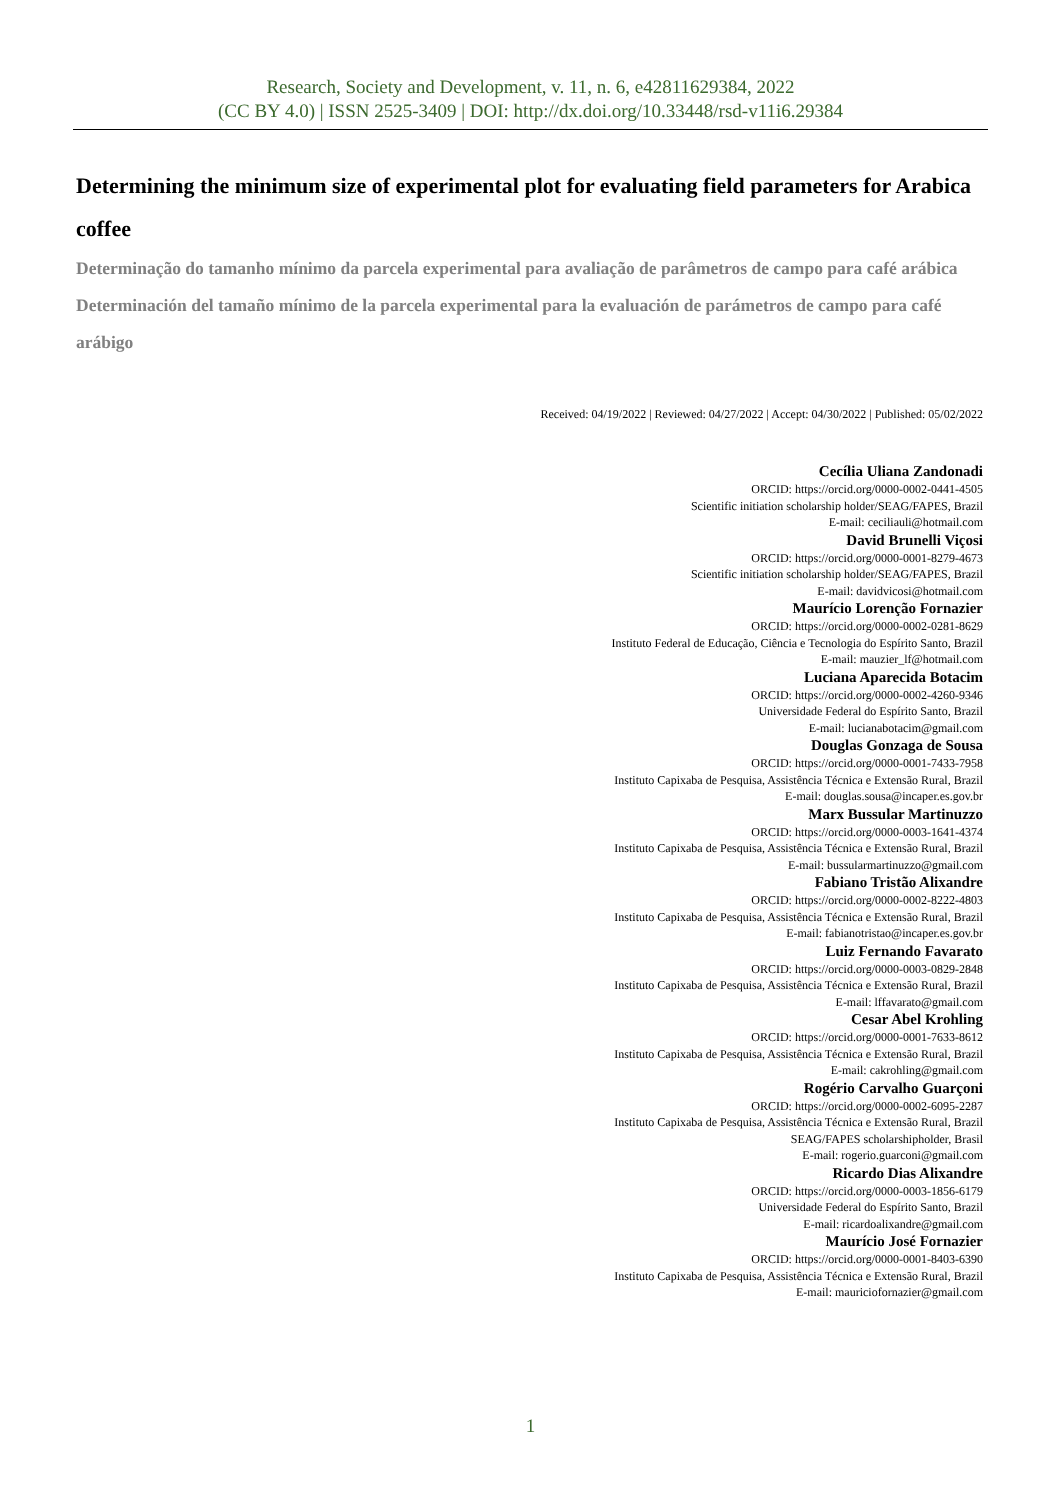Research, Society and Development, v. 11, n. 6, e42811629384, 2022
(CC BY 4.0) | ISSN 2525-3409 | DOI: http://dx.doi.org/10.33448/rsd-v11i6.29384
Determining the minimum size of experimental plot for evaluating field parameters for Arabica coffee
Determinação do tamanho mínimo da parcela experimental para avaliação de parâmetros de campo para café arábica
Determinación del tamaño mínimo de la parcela experimental para la evaluación de parámetros de campo para café arábigo
Received: 04/19/2022 | Reviewed: 04/27/2022 | Accept: 04/30/2022 | Published: 05/02/2022
Cecília Uliana Zandonadi
ORCID: https://orcid.org/0000-0002-0441-4505
Scientific initiation scholarship holder/SEAG/FAPES, Brazil
E-mail: ceciliauli@hotmail.com
David Brunelli Viçosi
ORCID: https://orcid.org/0000-0001-8279-4673
Scientific initiation scholarship holder/SEAG/FAPES, Brazil
E-mail: davidvicosi@hotmail.com
Maurício Lorenção Fornazier
ORCID: https://orcid.org/0000-0002-0281-8629
Instituto Federal de Educação, Ciência e Tecnologia do Espírito Santo, Brazil
E-mail: mauzier_lf@hotmail.com
Luciana Aparecida Botacim
ORCID: https://orcid.org/0000-0002-4260-9346
Universidade Federal do Espírito Santo, Brazil
E-mail: lucianabotacim@gmail.com
Douglas Gonzaga de Sousa
ORCID: https://orcid.org/0000-0001-7433-7958
Instituto Capixaba de Pesquisa, Assistência Técnica e Extensão Rural, Brazil
E-mail: douglas.sousa@incaper.es.gov.br
Marx Bussular Martinuzzo
ORCID: https://orcid.org/0000-0003-1641-4374
Instituto Capixaba de Pesquisa, Assistência Técnica e Extensão Rural, Brazil
E-mail: bussularmartinuzzo@gmail.com
Fabiano Tristão Alixandre
ORCID: https://orcid.org/0000-0002-8222-4803
Instituto Capixaba de Pesquisa, Assistência Técnica e Extensão Rural, Brazil
E-mail: fabianotristao@incaper.es.gov.br
Luiz Fernando Favarato
ORCID: https://orcid.org/0000-0003-0829-2848
Instituto Capixaba de Pesquisa, Assistência Técnica e Extensão Rural, Brazil
E-mail: lffavarato@gmail.com
Cesar Abel Krohling
ORCID: https://orcid.org/0000-0001-7633-8612
Instituto Capixaba de Pesquisa, Assistência Técnica e Extensão Rural, Brazil
E-mail: cakrohling@gmail.com
Rogério Carvalho Guarçoni
ORCID: https://orcid.org/0000-0002-6095-2287
Instituto Capixaba de Pesquisa, Assistência Técnica e Extensão Rural, Brazil
SEAG/FAPES scholarshipholder, Brasil
E-mail: rogerio.guarconi@gmail.com
Ricardo Dias Alixandre
ORCID: https://orcid.org/0000-0003-1856-6179
Universidade Federal do Espírito Santo, Brazil
E-mail: ricardoalixandre@gmail.com
Maurício José Fornazier
ORCID: https://orcid.org/0000-0001-8403-6390
Instituto Capixaba de Pesquisa, Assistência Técnica e Extensão Rural, Brazil
E-mail: mauriciofornazier@gmail.com
1